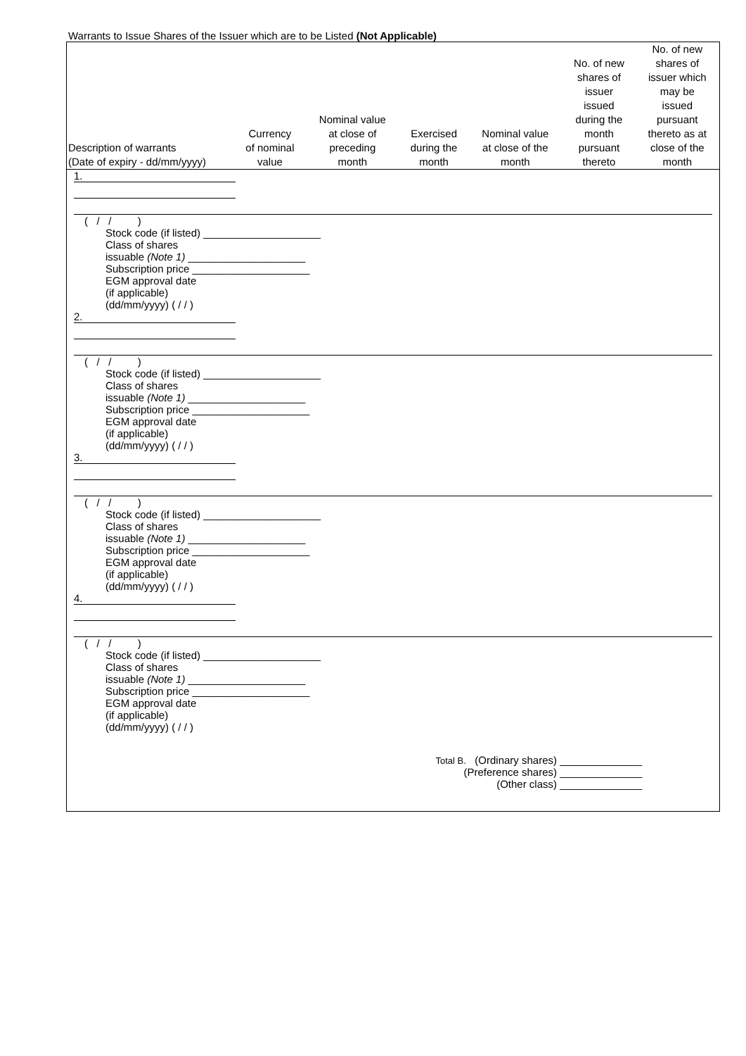Warrants to Issue Shares of the Issuer which are to be Listed (Not Applicable)
| Description of warrants (Date of expiry - dd/mm/yyyy) | Currency of nominal value | Nominal value at close of preceding month | Exercised during the month | Nominal value at close of the month | No. of new shares of issuer issued during the month pursuant thereto | No. of new shares of issuer which may be issued pursuant thereto as at close of the month |
| --- | --- | --- | --- | --- | --- | --- |
| 1. | | | | | | |
| ( / / ) Stock code (if listed) ____________________ Class of shares issuable (Note 1) ____________________ Subscription price ____________________ EGM approval date (if applicable) (dd/mm/yyyy) ( / / ) | | | | | | |
| 2. | | | | | | |
| ( / / ) Stock code (if listed) ____________________ Class of shares issuable (Note 1) ____________________ Subscription price ____________________ EGM approval date (if applicable) (dd/mm/yyyy) ( / / ) | | | | | | |
| 3. | | | | | | |
| ( / / ) Stock code (if listed) ____________________ Class of shares issuable (Note 1) ____________________ Subscription price ____________________ EGM approval date (if applicable) (dd/mm/yyyy) ( / / ) | | | | | | |
| 4. | | | | | | |
| ( / / ) Stock code (if listed) ____________________ Class of shares issuable (Note 1) ____________________ Subscription price ____________________ EGM approval date (if applicable) (dd/mm/yyyy) ( / / ) | | | | | | |
| Total B. (Ordinary shares) ______________ (Preference shares) ______________ (Other class) ______________ | | | | | | |